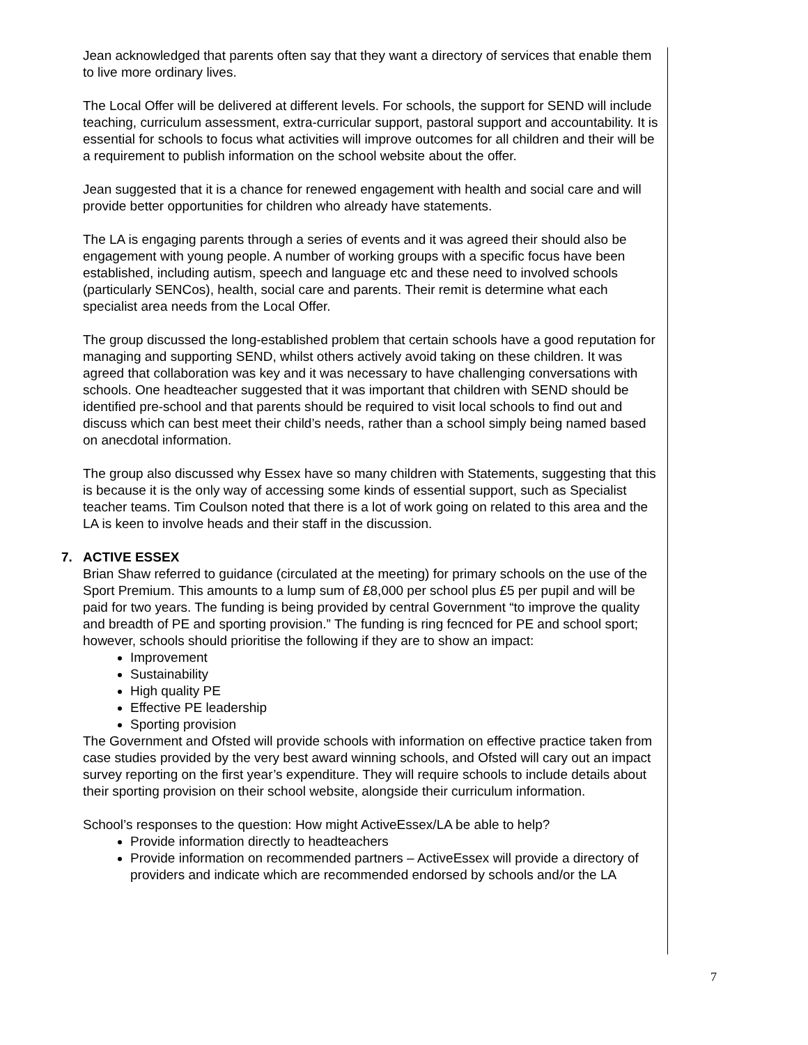Jean acknowledged that parents often say that they want a directory of services that enable them to live more ordinary lives.
The Local Offer will be delivered at different levels. For schools, the support for SEND will include teaching, curriculum assessment, extra-curricular support, pastoral support and accountability. It is essential for schools to focus what activities will improve outcomes for all children and their will be a requirement to publish information on the school website about the offer.
Jean suggested that it is a chance for renewed engagement with health and social care and will provide better opportunities for children who already have statements.
The LA is engaging parents through a series of events and it was agreed their should also be engagement with young people. A number of working groups with a specific focus have been established, including autism, speech and language etc and these need to involved schools (particularly SENCos), health, social care and parents. Their remit is determine what each specialist area needs from the Local Offer.
The group discussed the long-established problem that certain schools have a good reputation for managing and supporting SEND, whilst others actively avoid taking on these children. It was agreed that collaboration was key and it was necessary to have challenging conversations with schools. One headteacher suggested that it was important that children with SEND should be identified pre-school and that parents should be required to visit local schools to find out and discuss which can best meet their child’s needs, rather than a school simply being named based on anecdotal information.
The group also discussed why Essex have so many children with Statements, suggesting that this is because it is the only way of accessing some kinds of essential support, such as Specialist teacher teams. Tim Coulson noted that there is a lot of work going on related to this area and the LA is keen to involve heads and their staff in the discussion.
7. ACTIVE ESSEX
Brian Shaw referred to guidance (circulated at the meeting) for primary schools on the use of the Sport Premium. This amounts to a lump sum of £8,000 per school plus £5 per pupil and will be paid for two years. The funding is being provided by central Government “to improve the quality and breadth of PE and sporting provision.” The funding is ring fecnced for PE and school sport; however, schools should prioritise the following if they are to show an impact:
Improvement
Sustainability
High quality PE
Effective PE leadership
Sporting provision
The Government and Ofsted will provide schools with information on effective practice taken from case studies provided by the very best award winning schools, and Ofsted will cary out an impact survey reporting on the first year’s expenditure. They will require schools to include details about their sporting provision on their school website, alongside their curriculum information.
School’s responses to the question: How might ActiveEssex/LA be able to help?
Provide information directly to headteachers
Provide information on recommended partners – ActiveEssex will provide a directory of providers and indicate which are recommended endorsed by schools and/or the LA
7